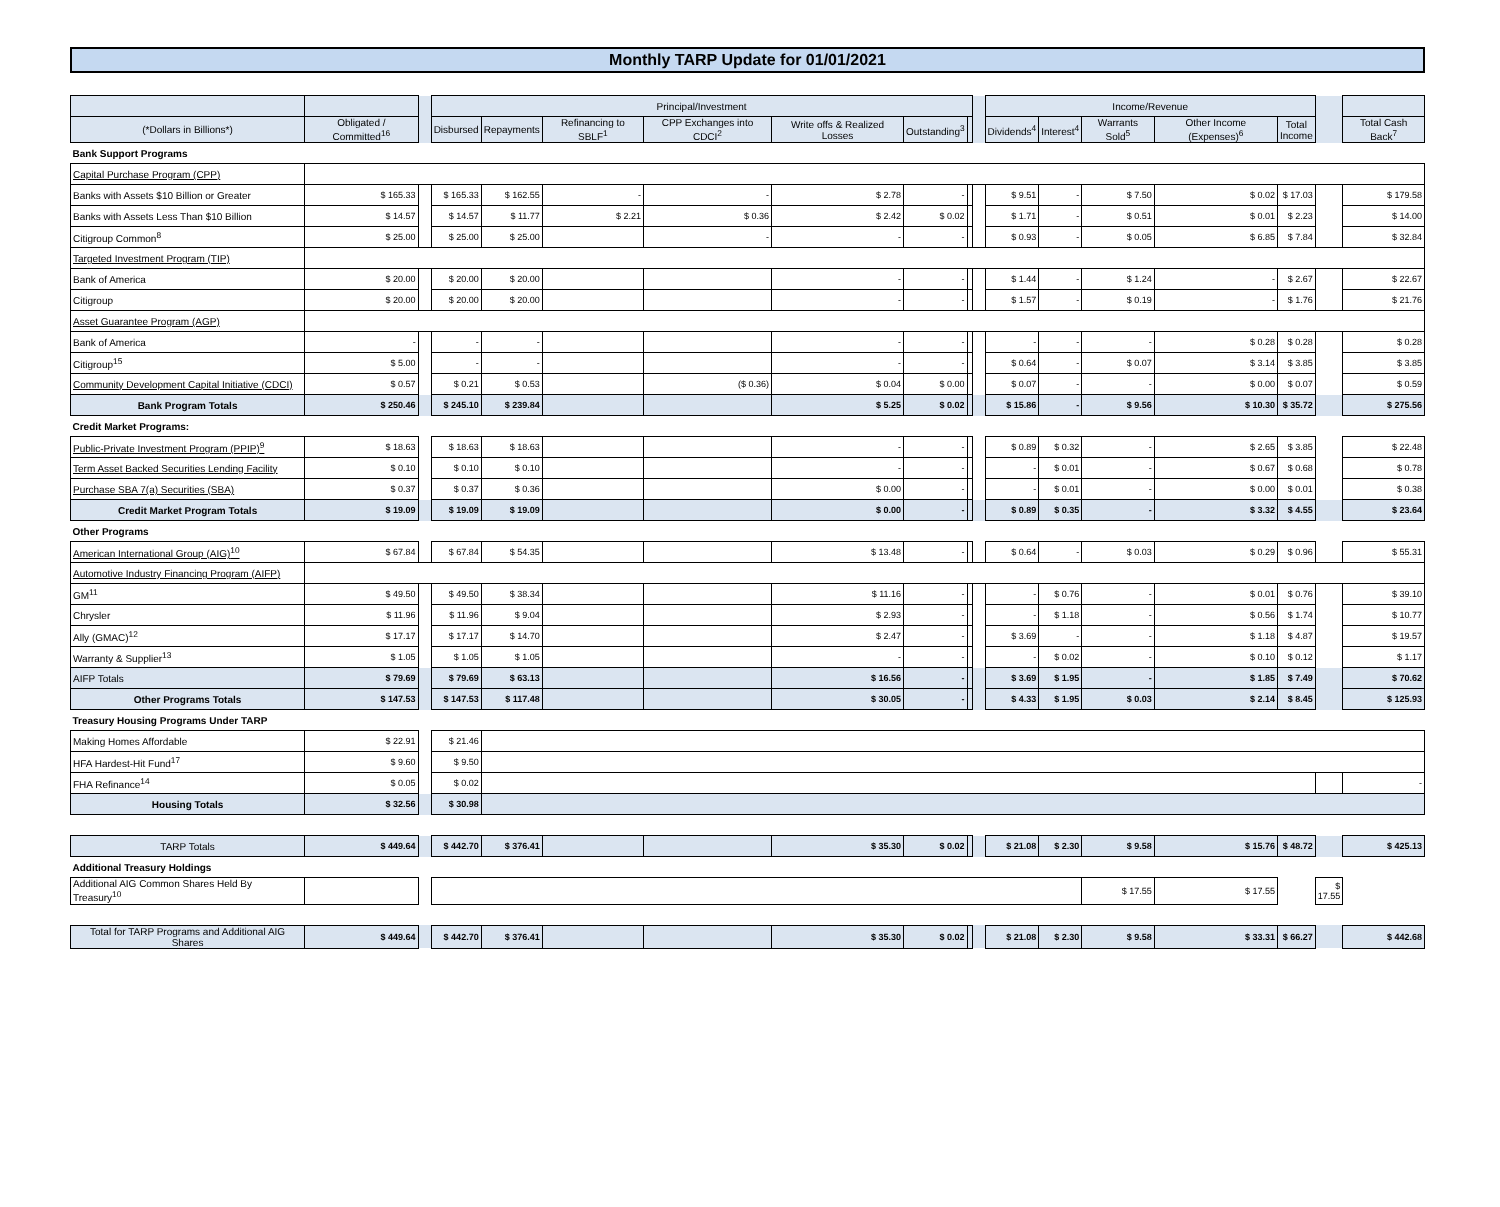Monthly TARP Update for 01/01/2021
| | | | Principal/Investment | | | | | | | | Income/Revenue | | | | | | |
| --- | --- | --- | --- | --- | --- | --- | --- | --- | --- | --- | --- | --- | --- | --- | --- | --- | --- |
| (*Dollars in Billions*) | Obligated / Committed<sup>16</sup> | | Disbursed | Repayments | Refinancing to SBLF<sup>1</sup> | CPP Exchanges into CDCI<sup>2</sup> | Write offs & Realized Losses | Outstanding<sup>3</sup> | | | Dividends<sup>4</sup> | Interest<sup>4</sup> | Warrants Sold<sup>5</sup> | Other Income (Expenses)<sup>6</sup> | Total Income | | Total Cash Back<sup>7</sup> |
| Bank Support Programs | | | | | | | | | | | | | | | | | |
| Capital Purchase Program (CPP) | | | | | | | | | | | | | | | | | |
| Banks with Assets $10 Billion or Greater | $ 165.33 | | $ 165.33 | $ 162.55 | - | - | $ 2.78 | - | | | $ 9.51 | - | $ 7.50 | $ 0.02 | $ 17.03 | | $ 179.58 |
| Banks with Assets Less Than $10 Billion | $ 14.57 | | $ 14.57 | $ 11.77 | $ 2.21 | $ 0.36 | $ 2.42 | $ 0.02 | | | $ 1.71 | - | $ 0.51 | $ 0.01 | $ 2.23 | | $ 14.00 |
| Citigroup Common<sup>8</sup> | $ 25.00 | | $ 25.00 | $ 25.00 | | - | - | - | | | $ 0.93 | - | $ 0.05 | $ 6.85 | $ 7.84 | | $ 32.84 |
| Targeted Investment Program (TIP) | | | | | | | | | | | | | | | | | |
| Bank of America | $ 20.00 | | $ 20.00 | $ 20.00 | | | - | - | | | $ 1.44 | - | $ 1.24 | - | $ 2.67 | | $ 22.67 |
| Citigroup | $ 20.00 | | $ 20.00 | $ 20.00 | | | - | - | | | $ 1.57 | - | $ 0.19 | - | $ 1.76 | | $ 21.76 |
| Asset Guarantee Program (AGP) | | | | | | | | | | | | | | | | | |
| Bank of America | - | | - | - | | | - | - | | | - | - | - | $ 0.28 | $ 0.28 | | $ 0.28 |
| Citigroup<sup>15</sup> | $ 5.00 | | - | - | | | - | - | | | $ 0.64 | - | $ 0.07 | $ 3.14 | $ 3.85 | | $ 3.85 |
| Community Development Capital Initiative (CDCI) | $ 0.57 | | $ 0.21 | $ 0.53 | | ($ 0.36) | $ 0.04 | $ 0.00 | | | $ 0.07 | - | - | $ 0.00 | $ 0.07 | | $ 0.59 |
| Bank Program Totals | $ 250.46 | | $ 245.10 | $ 239.84 | | | $ 5.25 | $ 0.02 | | | $ 15.86 | - | $ 9.56 | $ 10.30 | $ 35.72 | | $ 275.56 |
| Credit Market Programs: | | | | | | | | | | | | | | | | | |
| Public-Private Investment Program (PPIP)<sup>9</sup> | $ 18.63 | | $ 18.63 | $ 18.63 | | | - | - | | | $ 0.89 | $ 0.32 | - | $ 2.65 | $ 3.85 | | $ 22.48 |
| Term Asset Backed Securities Lending Facility | $ 0.10 | | $ 0.10 | $ 0.10 | | | - | - | | | - | $ 0.01 | - | $ 0.67 | $ 0.68 | | $ 0.78 |
| Purchase SBA 7(a) Securities (SBA) | $ 0.37 | | $ 0.37 | $ 0.36 | | | $ 0.00 | - | | | - | $ 0.01 | - | $ 0.00 | $ 0.01 | | $ 0.38 |
| Credit Market Program Totals | $ 19.09 | | $ 19.09 | $ 19.09 | | | $ 0.00 | - | | | $ 0.89 | $ 0.35 | - | $ 3.32 | $ 4.55 | | $ 23.64 |
| Other Programs | | | | | | | | | | | | | | | | | |
| American International Group (AIG)<sup>10</sup> | $ 67.84 | | $ 67.84 | $ 54.35 | | | $ 13.48 | - | | | $ 0.64 | - | $ 0.03 | $ 0.29 | $ 0.96 | | $ 55.31 |
| Automotive Industry Financing Program (AIFP) | | | | | | | | | | | | | | | | | |
| GM<sup>11</sup> | $ 49.50 | | $ 49.50 | $ 38.34 | | | $ 11.16 | - | | | - | $ 0.76 | - | $ 0.01 | $ 0.76 | | $ 39.10 |
| Chrysler | $ 11.96 | | $ 11.96 | $ 9.04 | | | $ 2.93 | - | | | - | $ 1.18 | - | $ 0.56 | $ 1.74 | | $ 10.77 |
| Ally (GMAC)<sup>12</sup> | $ 17.17 | | $ 17.17 | $ 14.70 | | | $ 2.47 | - | | | $ 3.69 | - | - | $ 1.18 | $ 4.87 | | $ 19.57 |
| Warranty & Supplier<sup>13</sup> | $ 1.05 | | $ 1.05 | $ 1.05 | | | - | - | | | - | $ 0.02 | - | $ 0.10 | $ 0.12 | | $ 1.17 |
| AIFP Totals | $ 79.69 | | $ 79.69 | $ 63.13 | | | $ 16.56 | - | | | $ 3.69 | $ 1.95 | - | $ 1.85 | $ 7.49 | | $ 70.62 |
| Other Programs Totals | $ 147.53 | | $ 147.53 | $ 117.48 | | | $ 30.05 | - | | | $ 4.33 | $ 1.95 | $ 0.03 | $ 2.14 | $ 8.45 | | $ 125.93 |
| Treasury Housing Programs Under TARP | | | | | | | | | | | | | | | | | |
| Making Homes Affordable | $ 22.91 | | $ 21.46 | | | | | | | | | | | | | | |
| HFA Hardest-Hit Fund<sup>17</sup> | $ 9.60 | | $ 9.50 | | | | | | | | | | | | | | |
| FHA Refinance<sup>14</sup> | $ 0.05 | | $ 0.02 | | | | | | | | | | | | | | - |
| Housing Totals | $ 32.56 | | $ 30.98 | | | | | | | | | | | | | | |
| TARP Totals | $ 449.64 | | $ 442.70 | $ 376.41 | | | $ 35.30 | $ 0.02 | | | $ 21.08 | $ 2.30 | $ 9.58 | $ 15.76 | $ 48.72 | | $ 425.13 |
| Additional Treasury Holdings | | | | | | | | | | | | | | | | | |
| Additional AIG Common Shares Held By Treasury<sup>10</sup> | | | | | | | | | | | | | $ 17.55 | $ 17.55 | | $ 17.55 | |
| Total for TARP Programs and Additional AIG Shares | $ 449.64 | | $ 442.70 | $ 376.41 | | | $ 35.30 | $ 0.02 | | | $ 21.08 | $ 2.30 | $ 9.58 | $ 33.31 | $ 66.27 | | $ 442.68 |